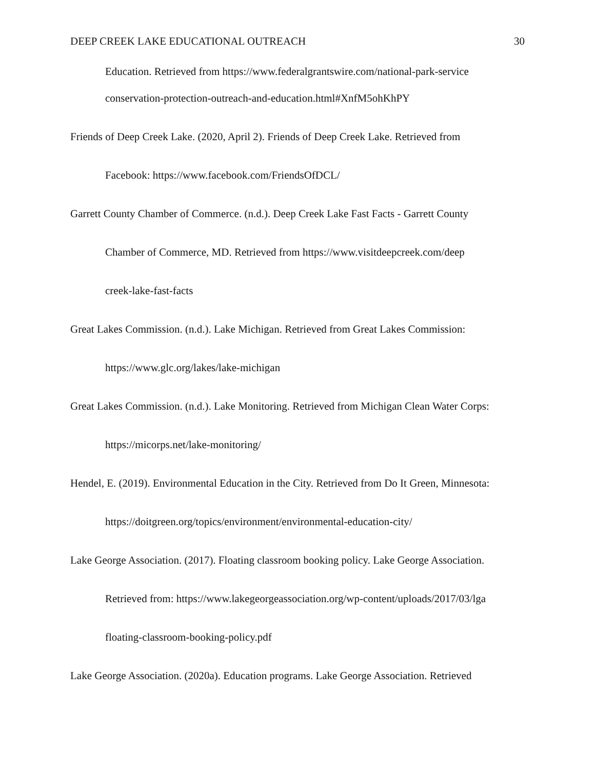DEEP CREEK LAKE EDUCATIONAL OUTREACH 30
Education. Retrieved from https://www.federalgrantswire.com/national-park-service
conservation-protection-outreach-and-education.html#XnfM5ohKhPY
Friends of Deep Creek Lake. (2020, April 2). Friends of Deep Creek Lake. Retrieved from
Facebook: https://www.facebook.com/FriendsOfDCL/
Garrett County Chamber of Commerce. (n.d.). Deep Creek Lake Fast Facts - Garrett County
Chamber of Commerce, MD. Retrieved from https://www.visitdeepcreek.com/deep
creek-lake-fast-facts
Great Lakes Commission. (n.d.). Lake Michigan. Retrieved from Great Lakes Commission:
https://www.glc.org/lakes/lake-michigan
Great Lakes Commission. (n.d.). Lake Monitoring. Retrieved from Michigan Clean Water Corps:
https://micorps.net/lake-monitoring/
Hendel, E. (2019). Environmental Education in the City. Retrieved from Do It Green, Minnesota:
https://doitgreen.org/topics/environment/environmental-education-city/
Lake George Association. (2017). Floating classroom booking policy. Lake George Association.
Retrieved from: https://www.lakegeorgeassociation.org/wp-content/uploads/2017/03/lga
floating-classroom-booking-policy.pdf
Lake George Association. (2020a). Education programs. Lake George Association. Retrieved